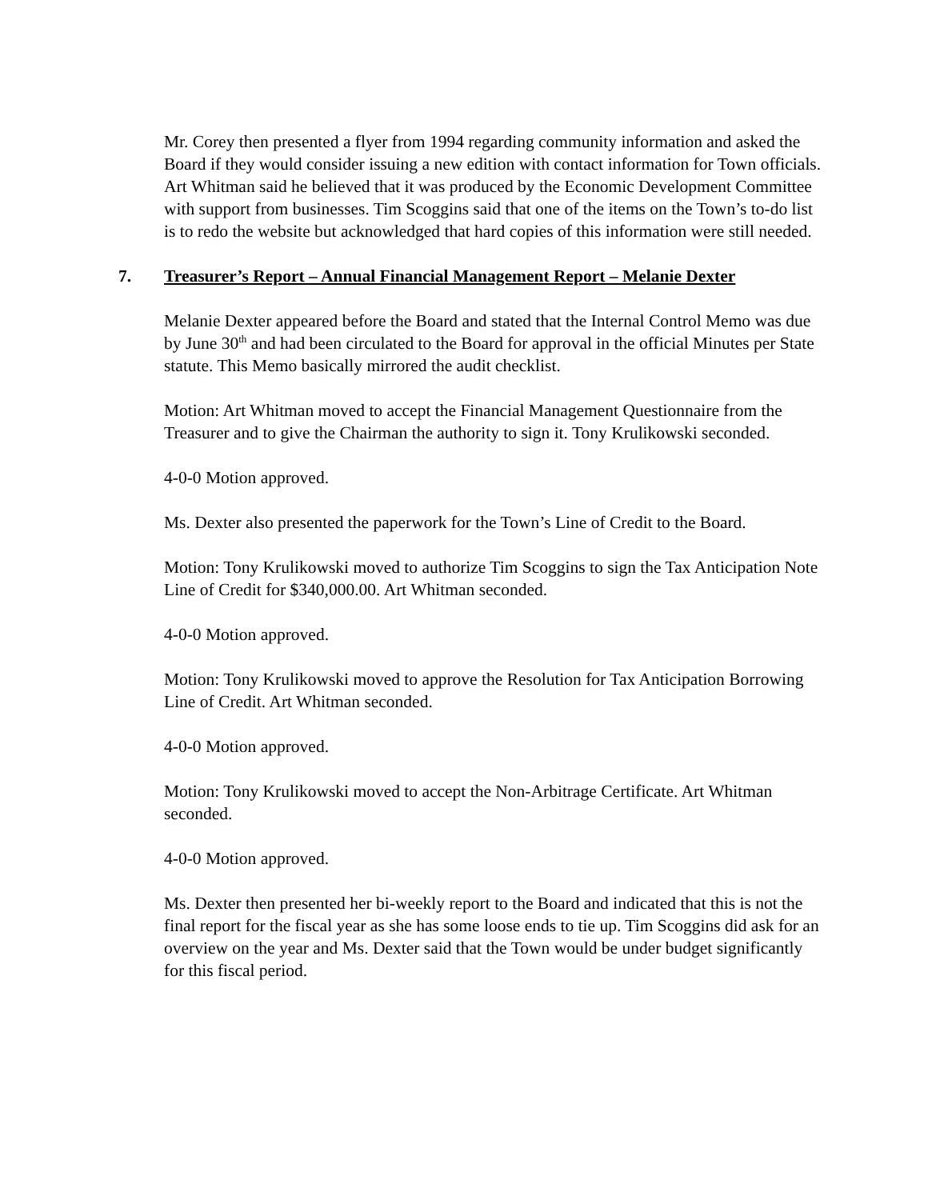Mr. Corey then presented a flyer from 1994 regarding community information and asked the Board if they would consider issuing a new edition with contact information for Town officials. Art Whitman said he believed that it was produced by the Economic Development Committee with support from businesses. Tim Scoggins said that one of the items on the Town’s to-do list is to redo the website but acknowledged that hard copies of this information were still needed.
7. Treasurer’s Report – Annual Financial Management Report – Melanie Dexter
Melanie Dexter appeared before the Board and stated that the Internal Control Memo was due by June 30<sup>th</sup> and had been circulated to the Board for approval in the official Minutes per State statute. This Memo basically mirrored the audit checklist.
Motion: Art Whitman moved to accept the Financial Management Questionnaire from the Treasurer and to give the Chairman the authority to sign it. Tony Krulikowski seconded.
4-0-0 Motion approved.
Ms. Dexter also presented the paperwork for the Town’s Line of Credit to the Board.
Motion: Tony Krulikowski moved to authorize Tim Scoggins to sign the Tax Anticipation Note Line of Credit for $340,000.00. Art Whitman seconded.
4-0-0 Motion approved.
Motion: Tony Krulikowski moved to approve the Resolution for Tax Anticipation Borrowing Line of Credit. Art Whitman seconded.
4-0-0 Motion approved.
Motion: Tony Krulikowski moved to accept the Non-Arbitrage Certificate. Art Whitman seconded.
4-0-0 Motion approved.
Ms. Dexter then presented her bi-weekly report to the Board and indicated that this is not the final report for the fiscal year as she has some loose ends to tie up. Tim Scoggins did ask for an overview on the year and Ms. Dexter said that the Town would be under budget significantly for this fiscal period.